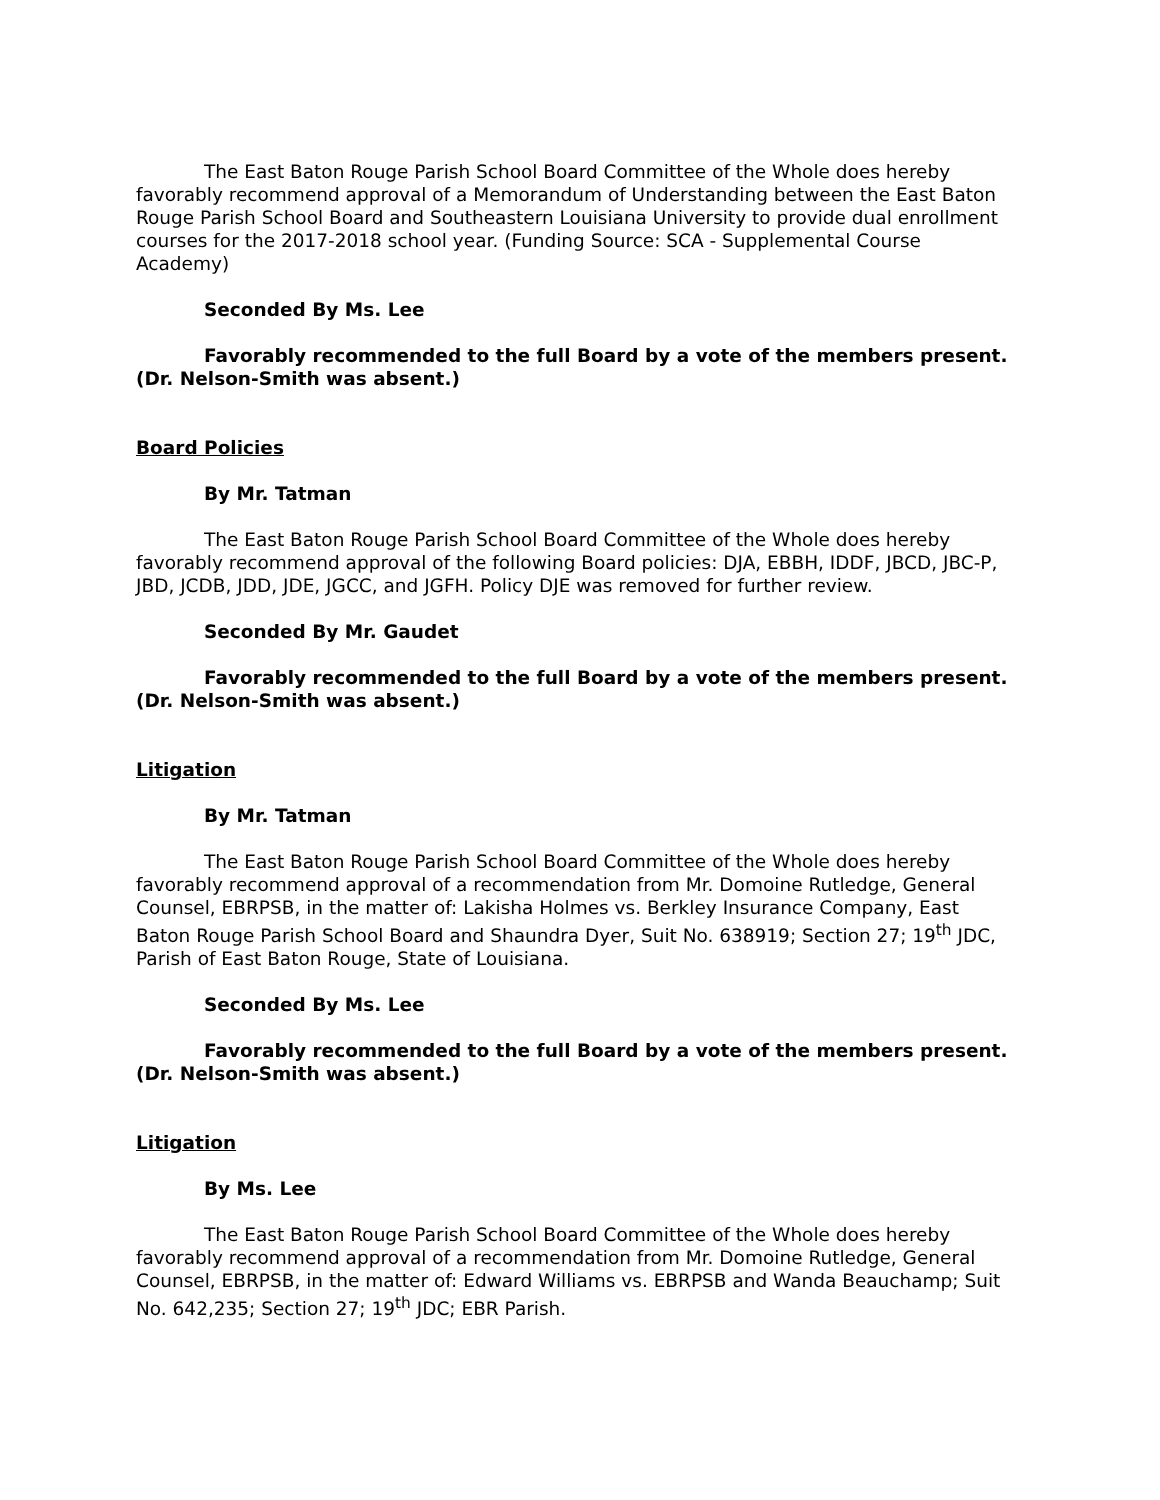The East Baton Rouge Parish School Board Committee of the Whole does hereby favorably recommend approval of a Memorandum of Understanding between the East Baton Rouge Parish School Board and Southeastern Louisiana University to provide dual enrollment courses for the 2017-2018 school year. (Funding Source: SCA - Supplemental Course Academy)
Seconded By Ms. Lee
Favorably recommended to the full Board by a vote of the members present. (Dr. Nelson-Smith was absent.)
Board Policies
By Mr. Tatman
The East Baton Rouge Parish School Board Committee of the Whole does hereby favorably recommend approval of the following Board policies: DJA, EBBH, IDDF, JBCD, JBC-P, JBD, JCDB, JDD, JDE, JGCC, and JGFH. Policy DJE was removed for further review.
Seconded By Mr. Gaudet
Favorably recommended to the full Board by a vote of the members present. (Dr. Nelson-Smith was absent.)
Litigation
By Mr. Tatman
The East Baton Rouge Parish School Board Committee of the Whole does hereby favorably recommend approval of a recommendation from Mr. Domoine Rutledge, General Counsel, EBRPSB, in the matter of: Lakisha Holmes vs. Berkley Insurance Company, East Baton Rouge Parish School Board and Shaundra Dyer, Suit No. 638919; Section 27; 19<sup>th</sup> JDC, Parish of East Baton Rouge, State of Louisiana.
Seconded By Ms. Lee
Favorably recommended to the full Board by a vote of the members present. (Dr. Nelson-Smith was absent.)
Litigation
By Ms. Lee
The East Baton Rouge Parish School Board Committee of the Whole does hereby favorably recommend approval of a recommendation from Mr. Domoine Rutledge, General Counsel, EBRPSB, in the matter of: Edward Williams vs. EBRPSB and Wanda Beauchamp; Suit No. 642,235; Section 27; 19<sup>th</sup> JDC; EBR Parish.